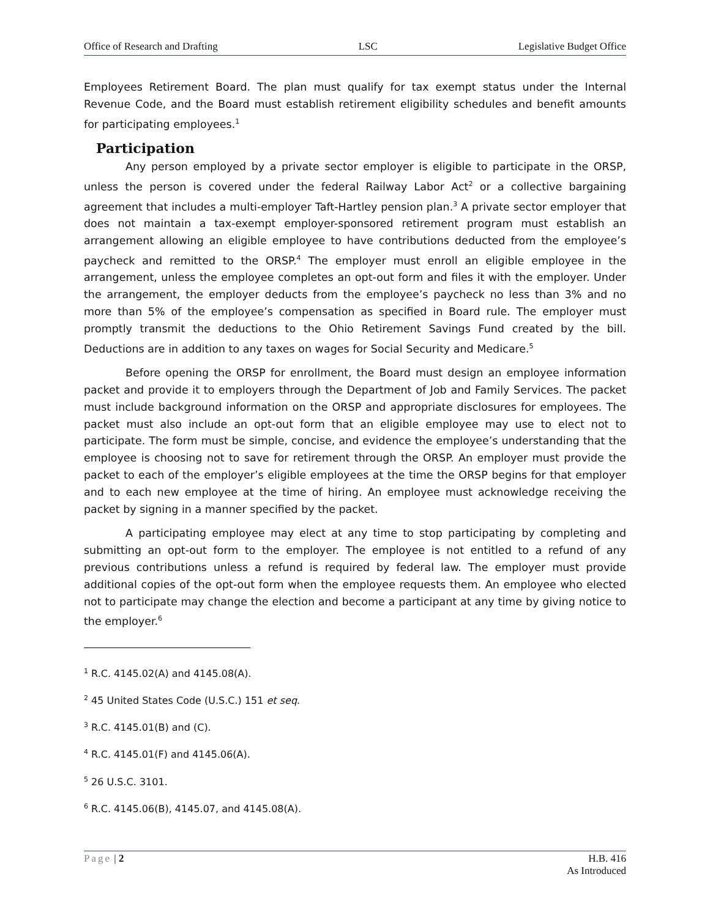Office of Research and Drafting LSC Legislative Budget Office
Employees Retirement Board. The plan must qualify for tax exempt status under the Internal Revenue Code, and the Board must establish retirement eligibility schedules and benefit amounts for participating employees.<sup>1</sup>
Participation
Any person employed by a private sector employer is eligible to participate in the ORSP, unless the person is covered under the federal Railway Labor Act<sup>2</sup> or a collective bargaining agreement that includes a multi-employer Taft-Hartley pension plan.<sup>3</sup> A private sector employer that does not maintain a tax-exempt employer-sponsored retirement program must establish an arrangement allowing an eligible employee to have contributions deducted from the employee’s paycheck and remitted to the ORSP.<sup>4</sup> The employer must enroll an eligible employee in the arrangement, unless the employee completes an opt-out form and files it with the employer. Under the arrangement, the employer deducts from the employee’s paycheck no less than 3% and no more than 5% of the employee’s compensation as specified in Board rule. The employer must promptly transmit the deductions to the Ohio Retirement Savings Fund created by the bill. Deductions are in addition to any taxes on wages for Social Security and Medicare.<sup>5</sup>
Before opening the ORSP for enrollment, the Board must design an employee information packet and provide it to employers through the Department of Job and Family Services. The packet must include background information on the ORSP and appropriate disclosures for employees. The packet must also include an opt-out form that an eligible employee may use to elect not to participate. The form must be simple, concise, and evidence the employee’s understanding that the employee is choosing not to save for retirement through the ORSP. An employer must provide the packet to each of the employer’s eligible employees at the time the ORSP begins for that employer and to each new employee at the time of hiring. An employee must acknowledge receiving the packet by signing in a manner specified by the packet.
A participating employee may elect at any time to stop participating by completing and submitting an opt-out form to the employer. The employee is not entitled to a refund of any previous contributions unless a refund is required by federal law. The employer must provide additional copies of the opt-out form when the employee requests them. An employee who elected not to participate may change the election and become a participant at any time by giving notice to the employer.<sup>6</sup>
<sup>1</sup> R.C. 4145.02(A) and 4145.08(A).
<sup>2</sup> 45 United States Code (U.S.C.) 151 et seq.
<sup>3</sup> R.C. 4145.01(B) and (C).
<sup>4</sup> R.C. 4145.01(F) and 4145.06(A).
<sup>5</sup> 26 U.S.C. 3101.
<sup>6</sup> R.C. 4145.06(B), 4145.07, and 4145.08(A).
Page | 2 H.B. 416
As Introduced